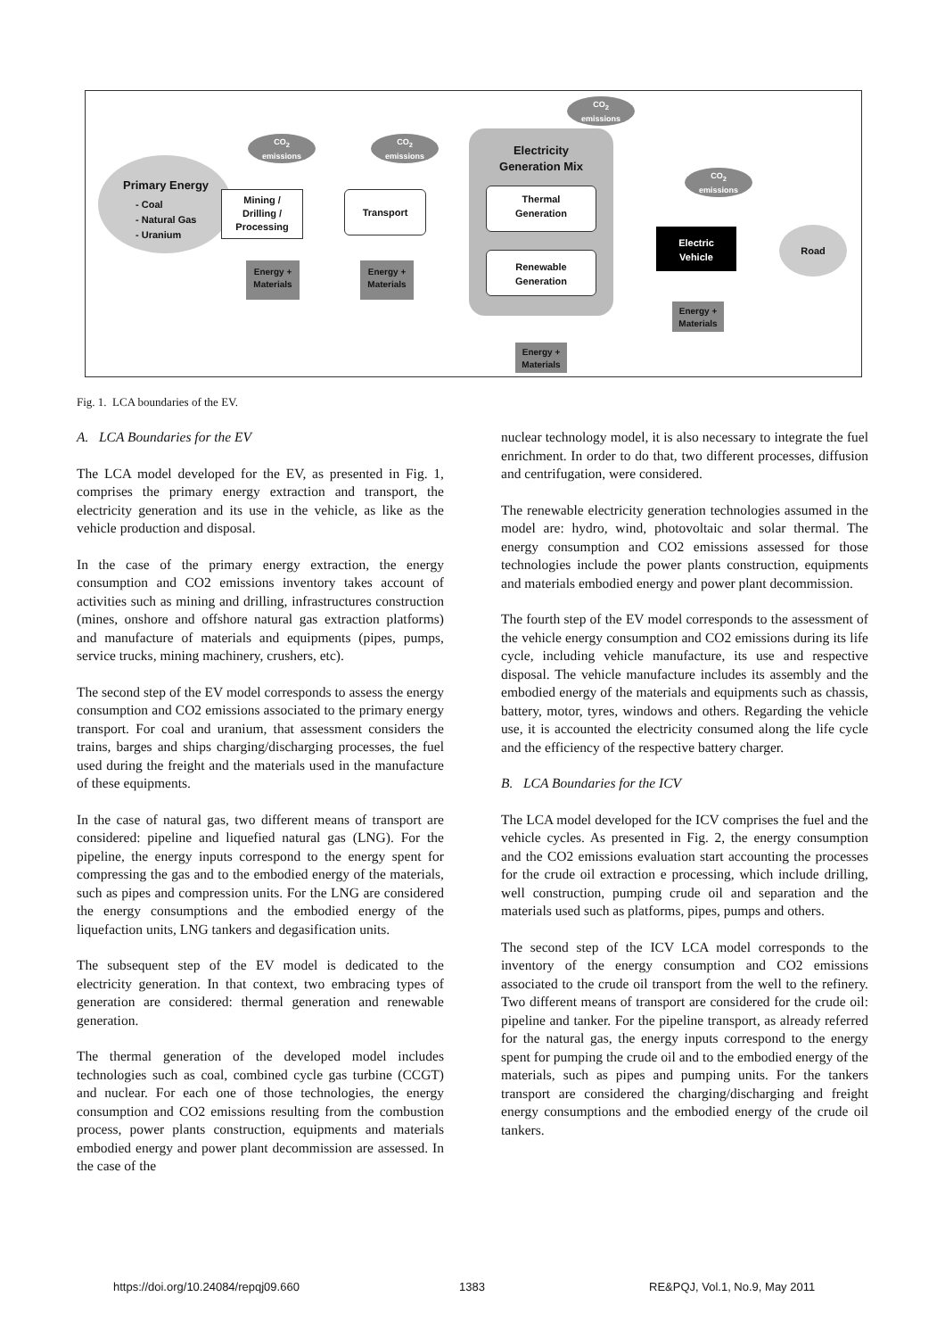Primary Energy
- Coal
- Natural Gas
- Uranium
Mining /
Drilling /
Processing
Transport
Electricity
Generation Mix
Thermal
Generation
Renewable
Generation
Electric
Vehicle
Road
Energy +
Materials
Energy +
Materials
Energy +
Materials
Energy +
Materials
CO<sub>2</sub>
emissions
CO<sub>2</sub>
emissions
CO<sub>2</sub>
emissions
CO<sub>2</sub>
emissions
Fig. 1. LCA boundaries of the EV.
A. LCA Boundaries for the EV
The LCA model developed for the EV, as presented in Fig. 1, comprises the primary energy extraction and transport, the electricity generation and its use in the vehicle, as like as the vehicle production and disposal.
In the case of the primary energy extraction, the energy consumption and CO2 emissions inventory takes account of activities such as mining and drilling, infrastructures construction (mines, onshore and offshore natural gas extraction platforms) and manufacture of materials and equipments (pipes, pumps, service trucks, mining machinery, crushers, etc).
The second step of the EV model corresponds to assess the energy consumption and CO2 emissions associated to the primary energy transport. For coal and uranium, that assessment considers the trains, barges and ships charging/discharging processes, the fuel used during the freight and the materials used in the manufacture of these equipments.
In the case of natural gas, two different means of transport are considered: pipeline and liquefied natural gas (LNG). For the pipeline, the energy inputs correspond to the energy spent for compressing the gas and to the embodied energy of the materials, such as pipes and compression units. For the LNG are considered the energy consumptions and the embodied energy of the liquefaction units, LNG tankers and degasification units.
The subsequent step of the EV model is dedicated to the electricity generation. In that context, two embracing types of generation are considered: thermal generation and renewable generation.
The thermal generation of the developed model includes technologies such as coal, combined cycle gas turbine (CCGT) and nuclear. For each one of those technologies, the energy consumption and CO2 emissions resulting from the combustion process, power plants construction, equipments and materials embodied energy and power plant decommission are assessed. In the case of the
nuclear technology model, it is also necessary to integrate the fuel enrichment. In order to do that, two different processes, diffusion and centrifugation, were considered.
The renewable electricity generation technologies assumed in the model are: hydro, wind, photovoltaic and solar thermal. The energy consumption and CO2 emissions assessed for those technologies include the power plants construction, equipments and materials embodied energy and power plant decommission.
The fourth step of the EV model corresponds to the assessment of the vehicle energy consumption and CO2 emissions during its life cycle, including vehicle manufacture, its use and respective disposal. The vehicle manufacture includes its assembly and the embodied energy of the materials and equipments such as chassis, battery, motor, tyres, windows and others. Regarding the vehicle use, it is accounted the electricity consumed along the life cycle and the efficiency of the respective battery charger.
B. LCA Boundaries for the ICV
The LCA model developed for the ICV comprises the fuel and the vehicle cycles. As presented in Fig. 2, the energy consumption and the CO2 emissions evaluation start accounting the processes for the crude oil extraction e processing, which include drilling, well construction, pumping crude oil and separation and the materials used such as platforms, pipes, pumps and others.
The second step of the ICV LCA model corresponds to the inventory of the energy consumption and CO2 emissions associated to the crude oil transport from the well to the refinery. Two different means of transport are considered for the crude oil: pipeline and tanker. For the pipeline transport, as already referred for the natural gas, the energy inputs correspond to the energy spent for pumping the crude oil and to the embodied energy of the materials, such as pipes and pumping units. For the tankers transport are considered the charging/discharging and freight energy consumptions and the embodied energy of the crude oil tankers.
https://doi.org/10.24084/repqj09.660
1383 RE&PQJ, Vol.1, No.9, May 2011